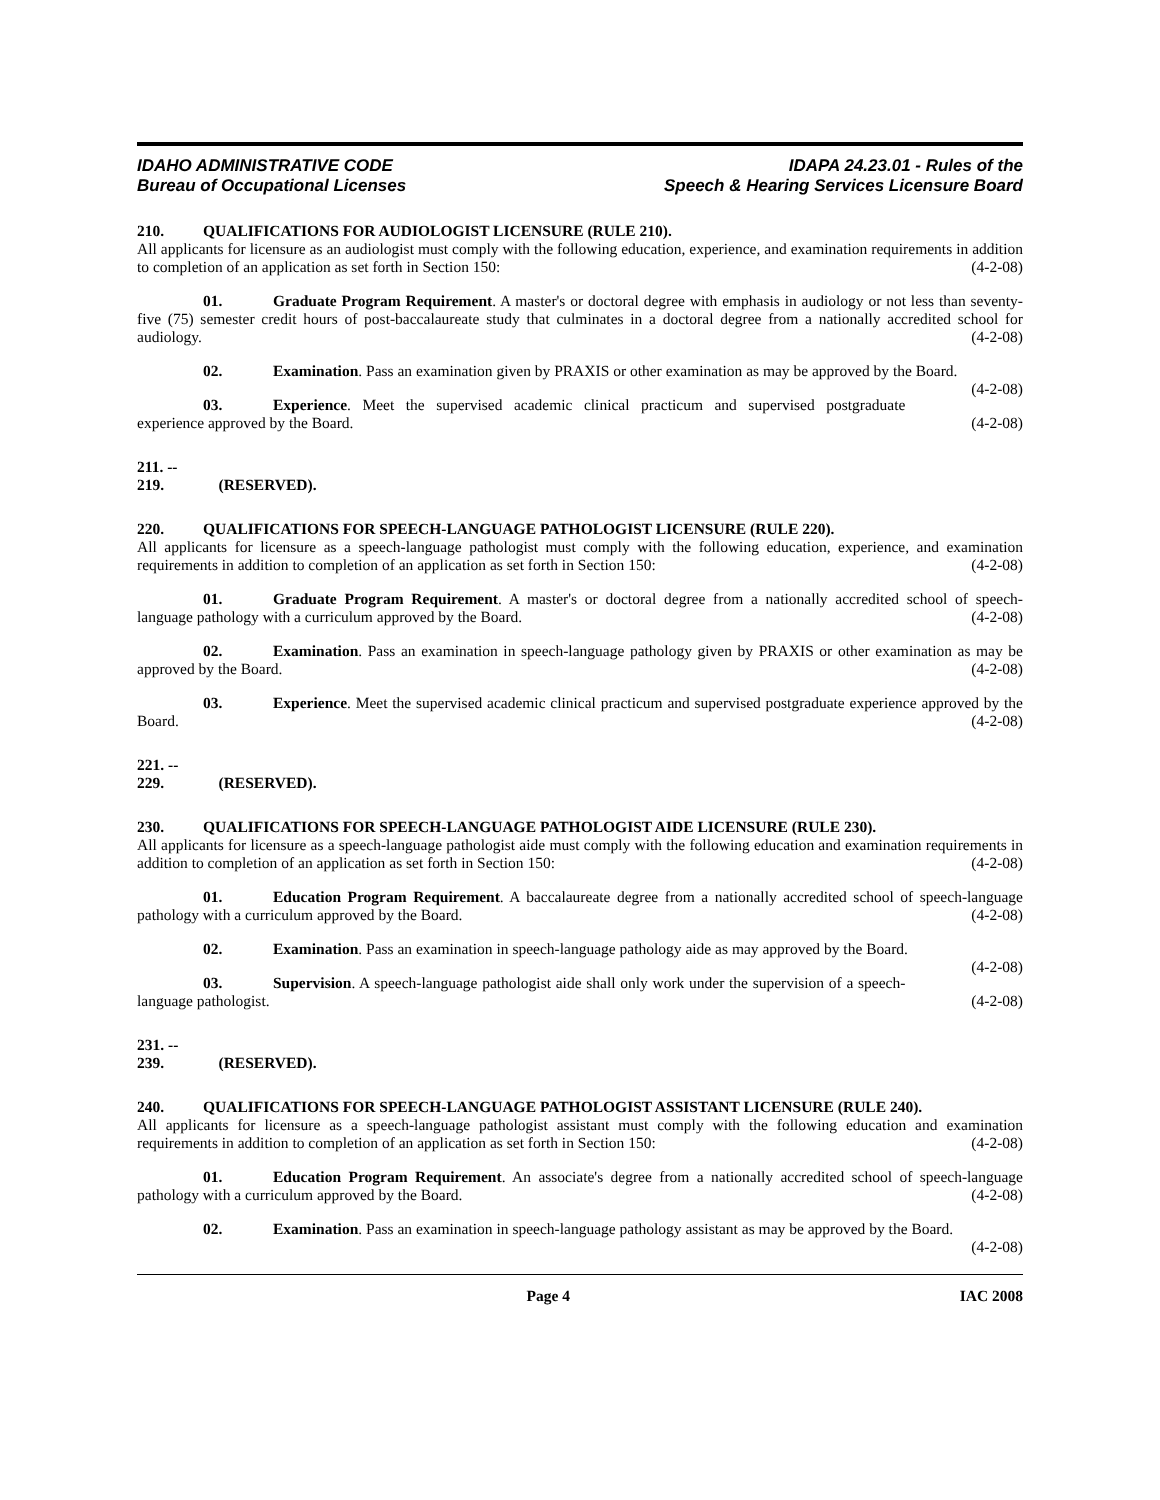IDAHO ADMINISTRATIVE CODE
Bureau of Occupational Licenses
IDAPA 24.23.01 - Rules of the
Speech & Hearing Services Licensure Board
210. QUALIFICATIONS FOR AUDIOLOGIST LICENSURE (RULE 210).
All applicants for licensure as an audiologist must comply with the following education, experience, and examination requirements in addition to completion of an application as set forth in Section 150: (4-2-08)
01. Graduate Program Requirement. A master's or doctoral degree with emphasis in audiology or not less than seventy-five (75) semester credit hours of post-baccalaureate study that culminates in a doctoral degree from a nationally accredited school for audiology. (4-2-08)
02. Examination. Pass an examination given by PRAXIS or other examination as may be approved by the Board. (4-2-08)
03. Experience. Meet the supervised academic clinical practicum and supervised postgraduate experience approved by the Board. (4-2-08)
211. -- 219. (RESERVED).
220. QUALIFICATIONS FOR SPEECH-LANGUAGE PATHOLOGIST LICENSURE (RULE 220).
All applicants for licensure as a speech-language pathologist must comply with the following education, experience, and examination requirements in addition to completion of an application as set forth in Section 150: (4-2-08)
01. Graduate Program Requirement. A master's or doctoral degree from a nationally accredited school of speech-language pathology with a curriculum approved by the Board. (4-2-08)
02. Examination. Pass an examination in speech-language pathology given by PRAXIS or other examination as may be approved by the Board. (4-2-08)
03. Experience. Meet the supervised academic clinical practicum and supervised postgraduate experience approved by the Board. (4-2-08)
221. -- 229. (RESERVED).
230. QUALIFICATIONS FOR SPEECH-LANGUAGE PATHOLOGIST AIDE LICENSURE (RULE 230).
All applicants for licensure as a speech-language pathologist aide must comply with the following education and examination requirements in addition to completion of an application as set forth in Section 150: (4-2-08)
01. Education Program Requirement. A baccalaureate degree from a nationally accredited school of speech-language pathology with a curriculum approved by the Board. (4-2-08)
02. Examination. Pass an examination in speech-language pathology aide as may approved by the Board. (4-2-08)
03. Supervision. A speech-language pathologist aide shall only work under the supervision of a speech-language pathologist. (4-2-08)
231. -- 239. (RESERVED).
240. QUALIFICATIONS FOR SPEECH-LANGUAGE PATHOLOGIST ASSISTANT LICENSURE (RULE 240).
All applicants for licensure as a speech-language pathologist assistant must comply with the following education and examination requirements in addition to completion of an application as set forth in Section 150: (4-2-08)
01. Education Program Requirement. An associate's degree from a nationally accredited school of speech-language pathology with a curriculum approved by the Board. (4-2-08)
02. Examination. Pass an examination in speech-language pathology assistant as may be approved by the Board. (4-2-08)
Page 4 IAC 2008